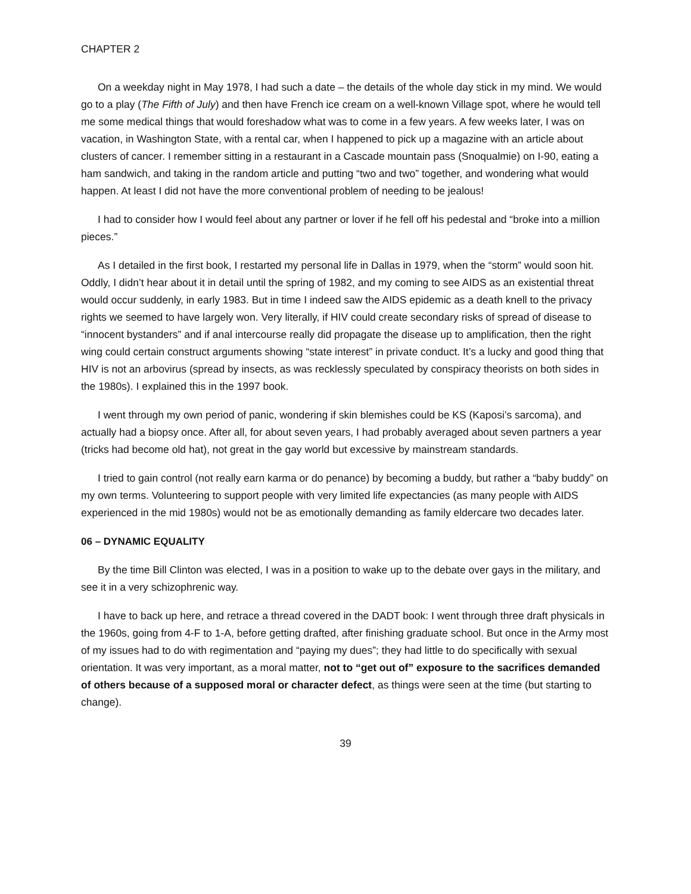CHAPTER 2
On a weekday night in May 1978, I had such a date – the details of the whole day stick in my mind. We would go to a play (The Fifth of July) and then have French ice cream on a well-known Village spot, where he would tell me some medical things that would foreshadow what was to come in a few years. A few weeks later, I was on vacation, in Washington State, with a rental car, when I happened to pick up a magazine with an article about clusters of cancer. I remember sitting in a restaurant in a Cascade mountain pass (Snoqualmie) on I-90, eating a ham sandwich, and taking in the random article and putting “two and two” together, and wondering what would happen. At least I did not have the more conventional problem of needing to be jealous!
I had to consider how I would feel about any partner or lover if he fell off his pedestal and “broke into a million pieces.”
As I detailed in the first book, I restarted my personal life in Dallas in 1979, when the “storm” would soon hit. Oddly, I didn’t hear about it in detail until the spring of 1982, and my coming to see AIDS as an existential threat would occur suddenly, in early 1983. But in time I indeed saw the AIDS epidemic as a death knell to the privacy rights we seemed to have largely won. Very literally, if HIV could create secondary risks of spread of disease to “innocent bystanders” and if anal intercourse really did propagate the disease up to amplification, then the right wing could certain construct arguments showing “state interest” in private conduct. It’s a lucky and good thing that HIV is not an arbovirus (spread by insects, as was recklessly speculated by conspiracy theorists on both sides in the 1980s). I explained this in the 1997 book.
I went through my own period of panic, wondering if skin blemishes could be KS (Kaposi’s sarcoma), and actually had a biopsy once. After all, for about seven years, I had probably averaged about seven partners a year (tricks had become old hat), not great in the gay world but excessive by mainstream standards.
I tried to gain control (not really earn karma or do penance) by becoming a buddy, but rather a “baby buddy” on my own terms. Volunteering to support people with very limited life expectancies (as many people with AIDS experienced in the mid 1980s) would not be as emotionally demanding as family eldercare two decades later.
06 – DYNAMIC EQUALITY
By the time Bill Clinton was elected, I was in a position to wake up to the debate over gays in the military, and see it in a very schizophrenic way.
I have to back up here, and retrace a thread covered in the DADT book: I went through three draft physicals in the 1960s, going from 4-F to 1-A, before getting drafted, after finishing graduate school. But once in the Army most of my issues had to do with regimentation and “paying my dues”; they had little to do specifically with sexual orientation. It was very important, as a moral matter, not to “get out of” exposure to the sacrifices demanded of others because of a supposed moral or character defect, as things were seen at the time (but starting to change).
39